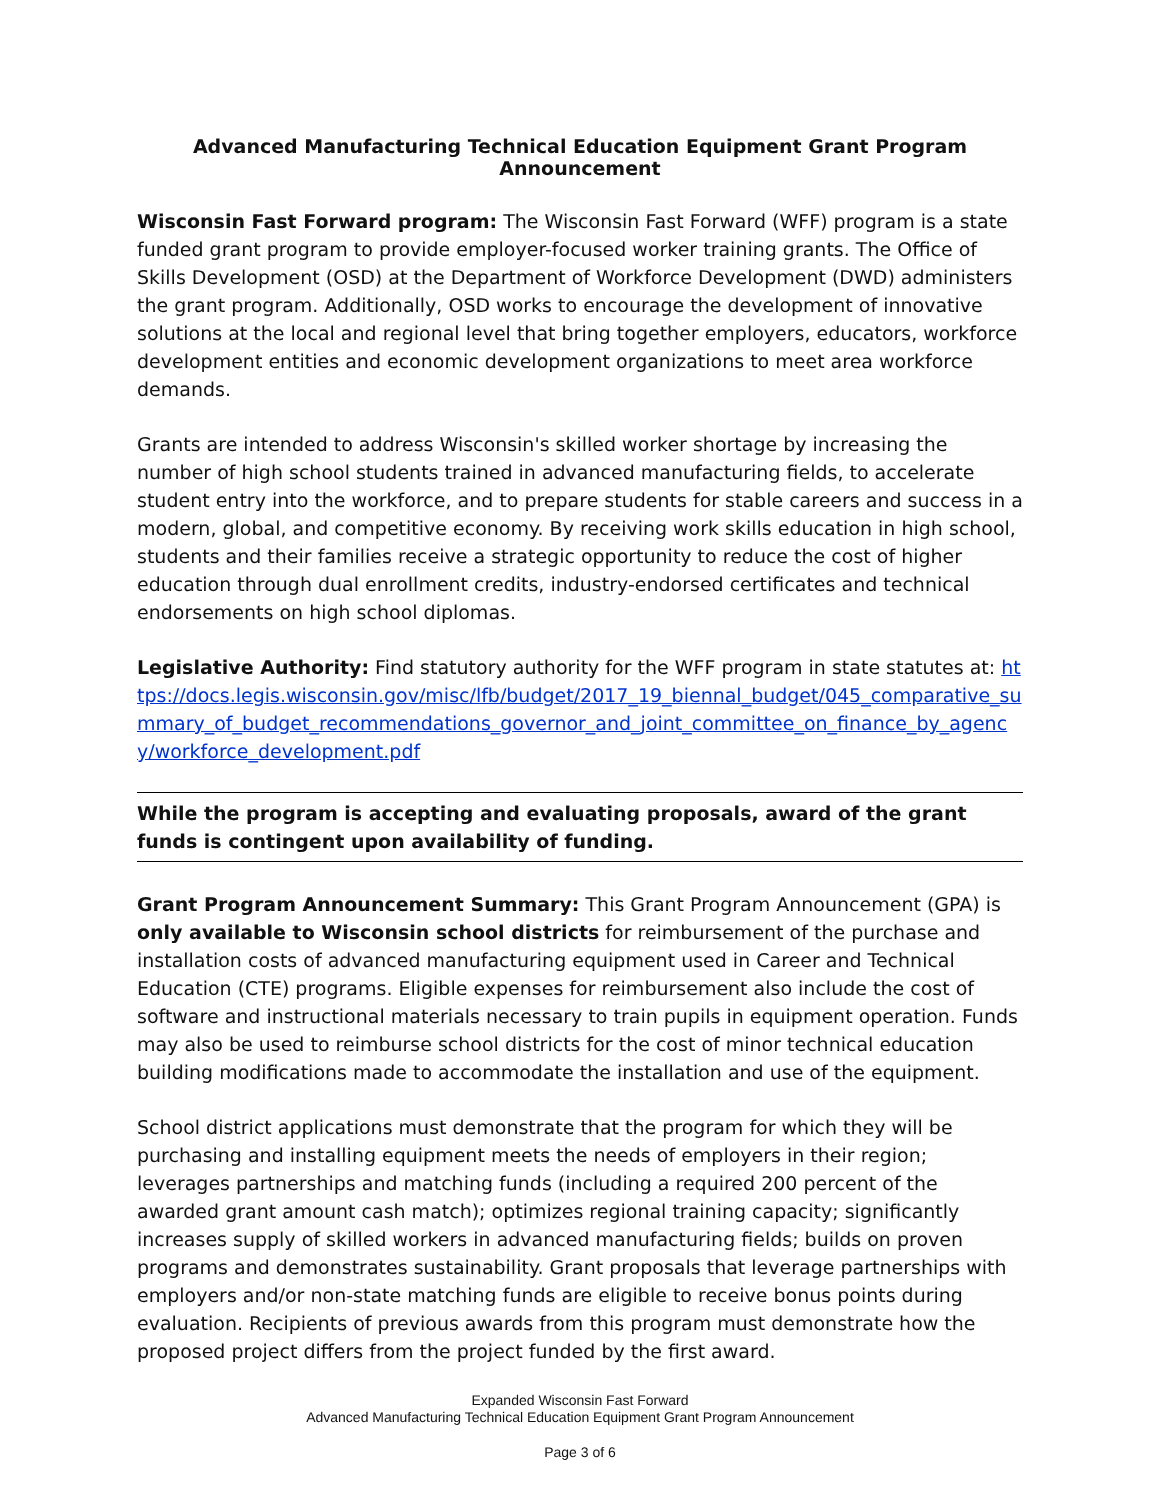Advanced Manufacturing Technical Education Equipment Grant Program Announcement
Wisconsin Fast Forward program: The Wisconsin Fast Forward (WFF) program is a state funded grant program to provide employer-focused worker training grants. The Office of Skills Development (OSD) at the Department of Workforce Development (DWD) administers the grant program. Additionally, OSD works to encourage the development of innovative solutions at the local and regional level that bring together employers, educators, workforce development entities and economic development organizations to meet area workforce demands.
Grants are intended to address Wisconsin's skilled worker shortage by increasing the number of high school students trained in advanced manufacturing fields, to accelerate student entry into the workforce, and to prepare students for stable careers and success in a modern, global, and competitive economy. By receiving work skills education in high school, students and their families receive a strategic opportunity to reduce the cost of higher education through dual enrollment credits, industry-endorsed certificates and technical endorsements on high school diplomas.
Legislative Authority: Find statutory authority for the WFF program in state statutes at: https://docs.legis.wisconsin.gov/misc/lfb/budget/2017_19_biennal_budget/045_comparative_summary_of_budget_recommendations_governor_and_joint_committee_on_finance_by_agency/workforce_development.pdf
While the program is accepting and evaluating proposals, award of the grant funds is contingent upon availability of funding.
Grant Program Announcement Summary: This Grant Program Announcement (GPA) is only available to Wisconsin school districts for reimbursement of the purchase and installation costs of advanced manufacturing equipment used in Career and Technical Education (CTE) programs. Eligible expenses for reimbursement also include the cost of software and instructional materials necessary to train pupils in equipment operation. Funds may also be used to reimburse school districts for the cost of minor technical education building modifications made to accommodate the installation and use of the equipment.
School district applications must demonstrate that the program for which they will be purchasing and installing equipment meets the needs of employers in their region; leverages partnerships and matching funds (including a required 200 percent of the awarded grant amount cash match); optimizes regional training capacity; significantly increases supply of skilled workers in advanced manufacturing fields; builds on proven programs and demonstrates sustainability. Grant proposals that leverage partnerships with employers and/or non-state matching funds are eligible to receive bonus points during evaluation. Recipients of previous awards from this program must demonstrate how the proposed project differs from the project funded by the first award.
Expanded Wisconsin Fast Forward
Advanced Manufacturing Technical Education Equipment Grant Program Announcement
Page 3 of 6